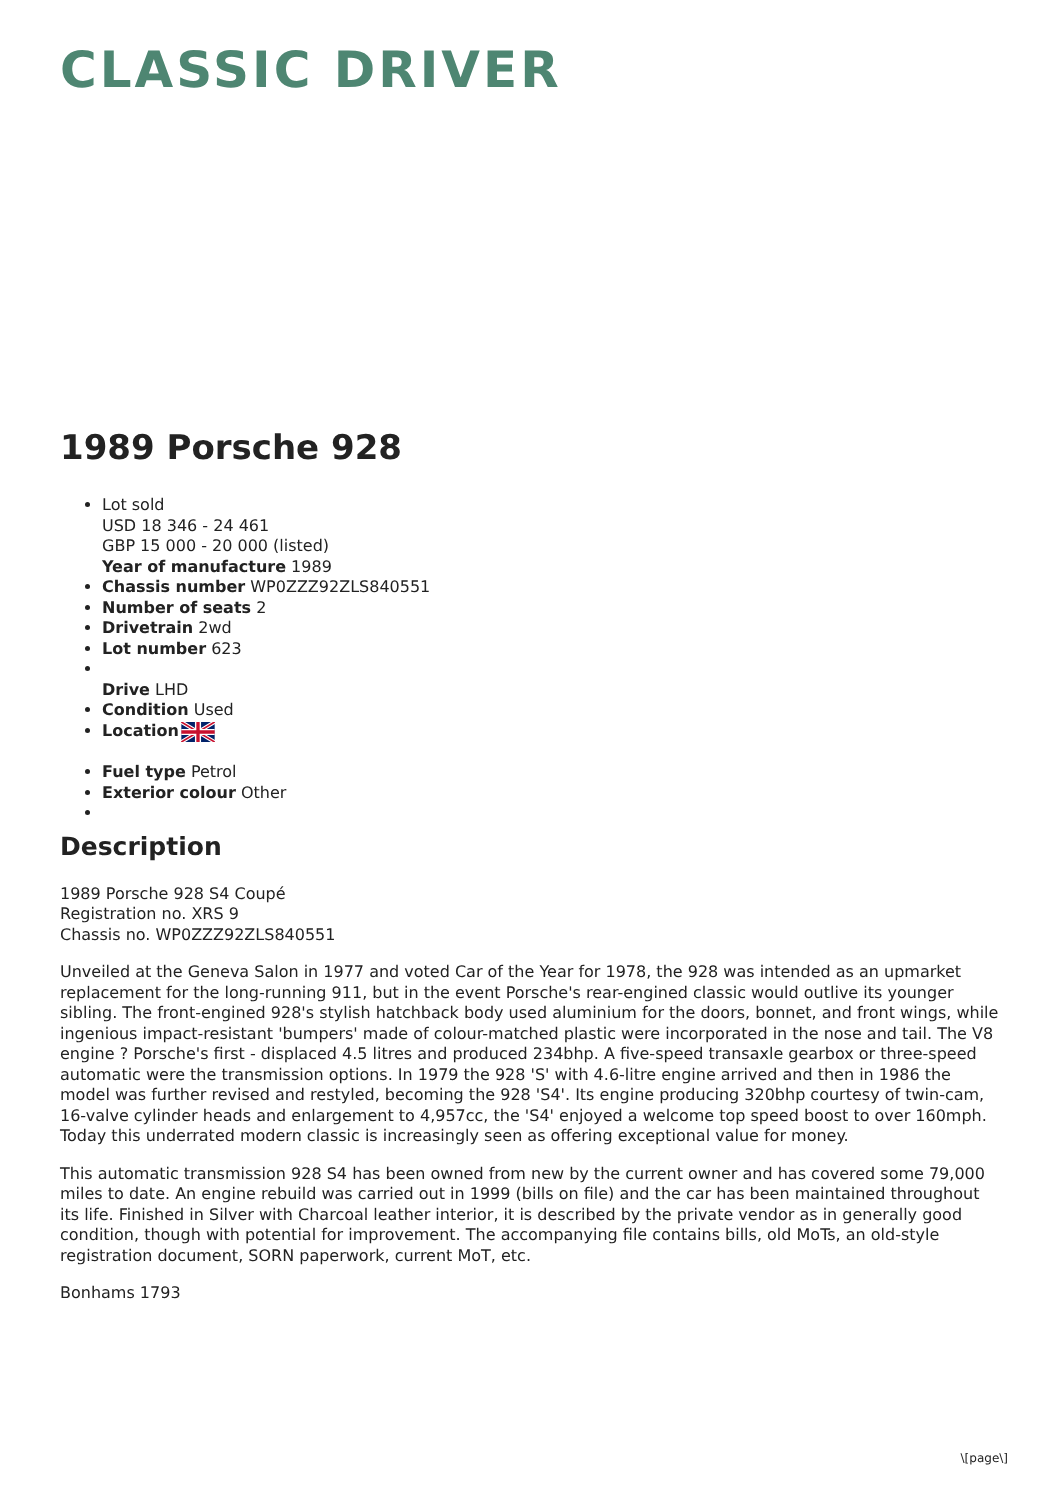CLASSIC DRIVER
1989 Porsche 928
Lot sold
USD 18 346 - 24 461
GBP 15 000 - 20 000 (listed)
Year of manufacture 1989
Chassis number WP0ZZZ92ZLS840551
Number of seats 2
Drivetrain 2wd
Lot number 623
Drive LHD
Condition Used
Location
Fuel type Petrol
Exterior colour Other
Description
1989 Porsche 928 S4 Coupé
Registration no. XRS 9
Chassis no. WP0ZZZ92ZLS840551
Unveiled at the Geneva Salon in 1977 and voted Car of the Year for 1978, the 928 was intended as an upmarket replacement for the long-running 911, but in the event Porsche's rear-engined classic would outlive its younger sibling. The front-engined 928's stylish hatchback body used aluminium for the doors, bonnet, and front wings, while ingenious impact-resistant 'bumpers' made of colour-matched plastic were incorporated in the nose and tail. The V8 engine ? Porsche's first - displaced 4.5 litres and produced 234bhp. A five-speed transaxle gearbox or three-speed automatic were the transmission options. In 1979 the 928 'S' with 4.6-litre engine arrived and then in 1986 the model was further revised and restyled, becoming the 928 'S4'. Its engine producing 320bhp courtesy of twin-cam, 16-valve cylinder heads and enlargement to 4,957cc, the 'S4' enjoyed a welcome top speed boost to over 160mph. Today this underrated modern classic is increasingly seen as offering exceptional value for money.
This automatic transmission 928 S4 has been owned from new by the current owner and has covered some 79,000 miles to date. An engine rebuild was carried out in 1999 (bills on file) and the car has been maintained throughout its life. Finished in Silver with Charcoal leather interior, it is described by the private vendor as in generally good condition, though with potential for improvement. The accompanying file contains bills, old MoTs, an old-style registration document, SORN paperwork, current MoT, etc.
Bonhams 1793
\[page\]